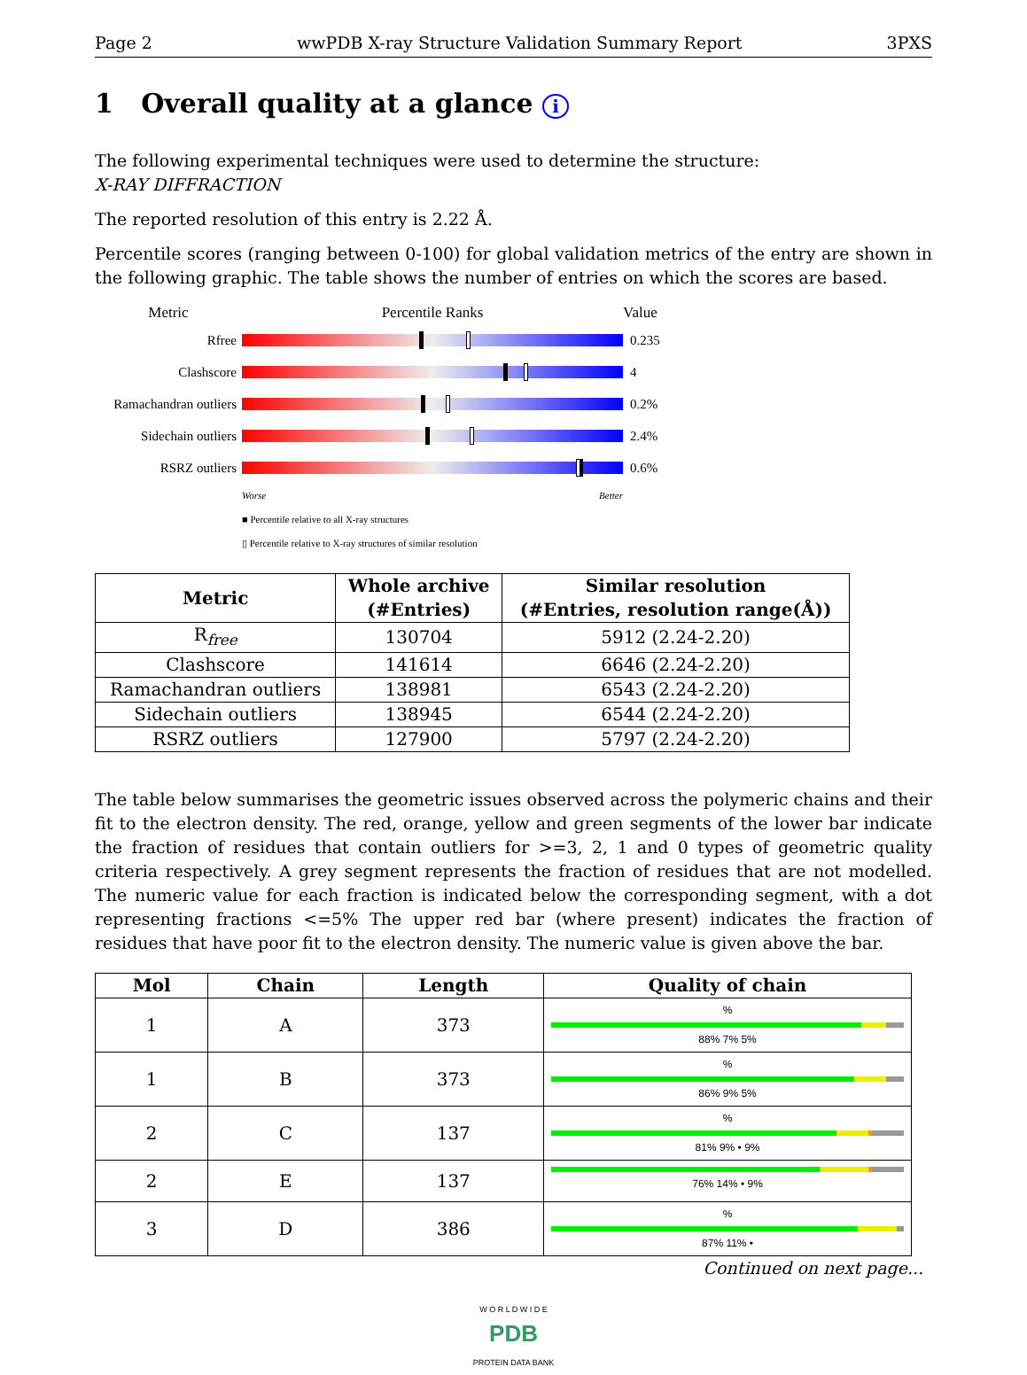Page 2 wwPDB X-ray Structure Validation Summary Report 3PXS
1 Overall quality at a glance i
The following experimental techniques were used to determine the structure:
X-RAY DIFFRACTION
The reported resolution of this entry is 2.22 Å.
Percentile scores (ranging between 0-100) for global validation metrics of the entry are shown in the following graphic. The table shows the number of entries on which the scores are based.
Metric Percentile Ranks Value
Rfree 0.235
Clashscore 4
Ramachandran outliers
0.2%
Sidechain outliers
2.4%
RSRZ outliers 0.6%
Worse Better
■ Percentile relative to all X-ray structures
▯ Percentile relative to X-ray structures of similar resolution
| Metric | Whole archive (#Entries) | Similar resolution (#Entries, resolution range(Å)) |
| --- | --- | --- |
| R<sub>free</sub> | 130704 | 5912 (2.24-2.20) |
| Clashscore | 141614 | 6646 (2.24-2.20) |
| Ramachandran outliers | 138981 | 6543 (2.24-2.20) |
| Sidechain outliers | 138945 | 6544 (2.24-2.20) |
| RSRZ outliers | 127900 | 5797 (2.24-2.20) |
The table below summarises the geometric issues observed across the polymeric chains and their fit to the electron density. The red, orange, yellow and green segments of the lower bar indicate the fraction of residues that contain outliers for >=3, 2, 1 and 0 types of geometric quality criteria respectively. A grey segment represents the fraction of residues that are not modelled. The numeric value for each fraction is indicated below the corresponding segment, with a dot representing fractions <=5% The upper red bar (where present) indicates the fraction of residues that have poor fit to the electron density. The numeric value is given above the bar.
| Mol | Chain | Length | Quality of chain |
| --- | --- | --- | --- |
| 1 | A | 373 | % 88% 7% 5% |
| 1 | B | 373 | % 86% 9% 5% |
| 2 | C | 137 | % 81% 9% • 9% |
| 2 | E | 137 | 76% 14% • 9% |
| 3 | D | 386 | % 87% 11% • |
Continued on next page...
W O R L D W I D E
PDB
PROTEIN DATA BANK